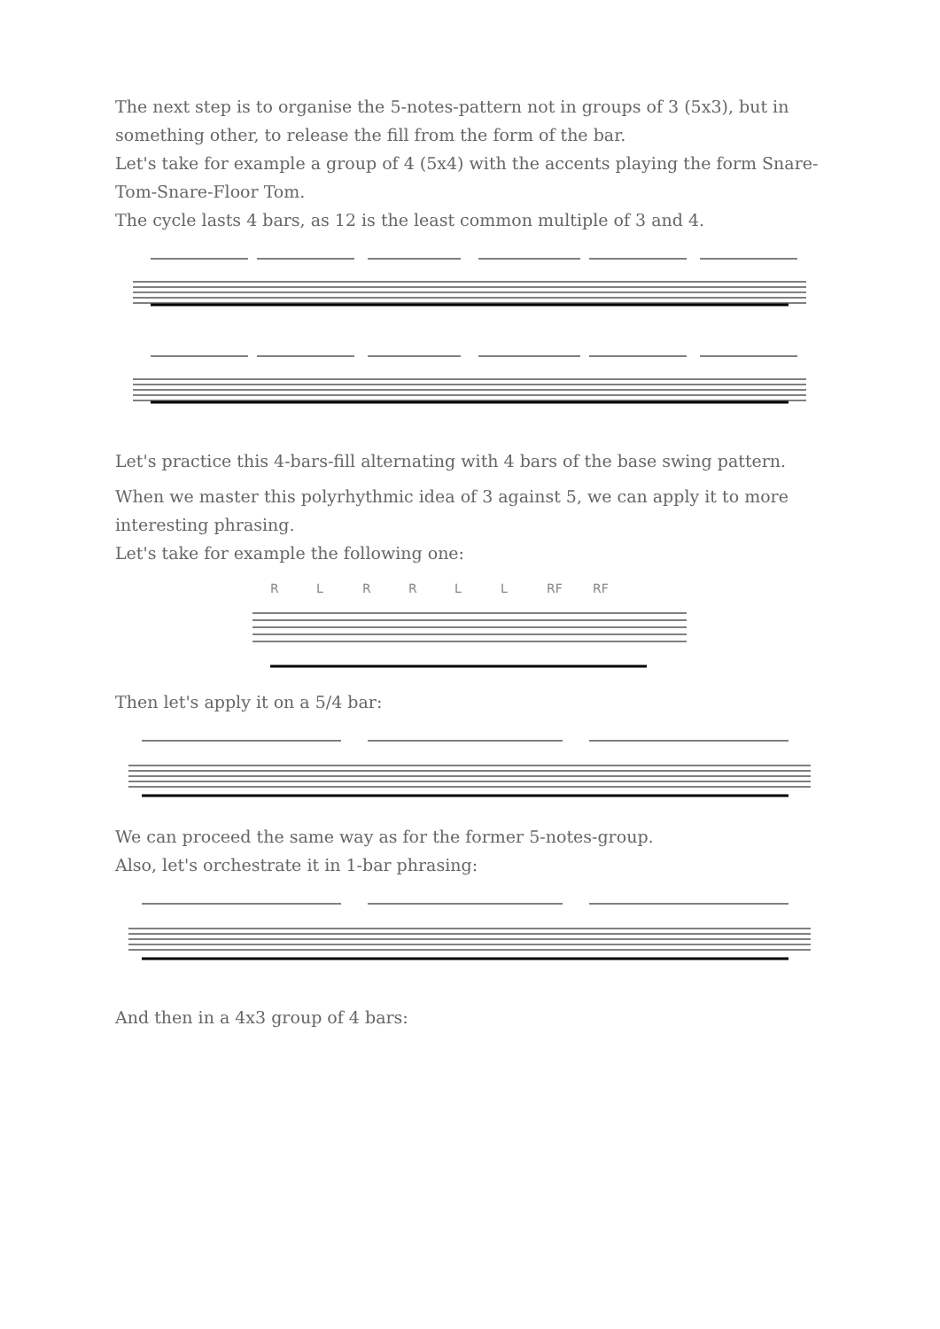The next step is to organise the 5-notes-pattern not in groups of 3 (5x3), but in something other, to release the fill from the form of the bar.
Let's take for example a group of 4 (5x4) with the accents playing the form Snare-Tom-Snare-Floor Tom.
The cycle lasts 4 bars, as 12 is the least common multiple of 3 and 4.
Let's practice this 4-bars-fill alternating with 4 bars of the base swing pattern.
When we master this polyrhythmic idea of 3 against 5, we can apply it to more interesting phrasing.
Let's take for example the following one:
RLRRLL RF RF
Then let's apply it on a 5/4 bar:
We can proceed the same way as for the former 5-notes-group.
Also, let's orchestrate it in 1-bar phrasing:
And then in a 4x3 group of 4 bars: